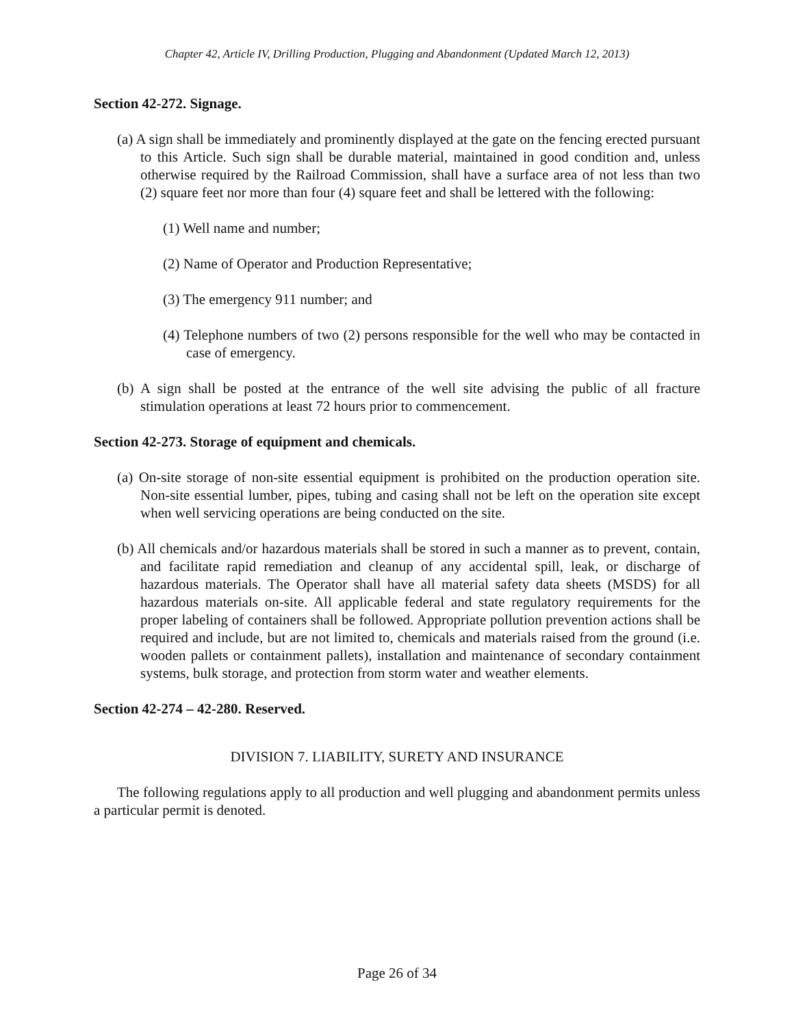Chapter 42, Article IV, Drilling Production, Plugging and Abandonment (Updated March 12, 2013)
Section 42-272. Signage.
(a) A sign shall be immediately and prominently displayed at the gate on the fencing erected pursuant to this Article. Such sign shall be durable material, maintained in good condition and, unless otherwise required by the Railroad Commission, shall have a surface area of not less than two (2) square feet nor more than four (4) square feet and shall be lettered with the following:
(1) Well name and number;
(2) Name of Operator and Production Representative;
(3) The emergency 911 number; and
(4) Telephone numbers of two (2) persons responsible for the well who may be contacted in case of emergency.
(b) A sign shall be posted at the entrance of the well site advising the public of all fracture stimulation operations at least 72 hours prior to commencement.
Section 42-273. Storage of equipment and chemicals.
(a) On-site storage of non-site essential equipment is prohibited on the production operation site. Non-site essential lumber, pipes, tubing and casing shall not be left on the operation site except when well servicing operations are being conducted on the site.
(b) All chemicals and/or hazardous materials shall be stored in such a manner as to prevent, contain, and facilitate rapid remediation and cleanup of any accidental spill, leak, or discharge of hazardous materials. The Operator shall have all material safety data sheets (MSDS) for all hazardous materials on-site. All applicable federal and state regulatory requirements for the proper labeling of containers shall be followed. Appropriate pollution prevention actions shall be required and include, but are not limited to, chemicals and materials raised from the ground (i.e. wooden pallets or containment pallets), installation and maintenance of secondary containment systems, bulk storage, and protection from storm water and weather elements.
Section 42-274 – 42-280. Reserved.
DIVISION 7. LIABILITY, SURETY AND INSURANCE
The following regulations apply to all production and well plugging and abandonment permits unless a particular permit is denoted.
Page 26 of 34